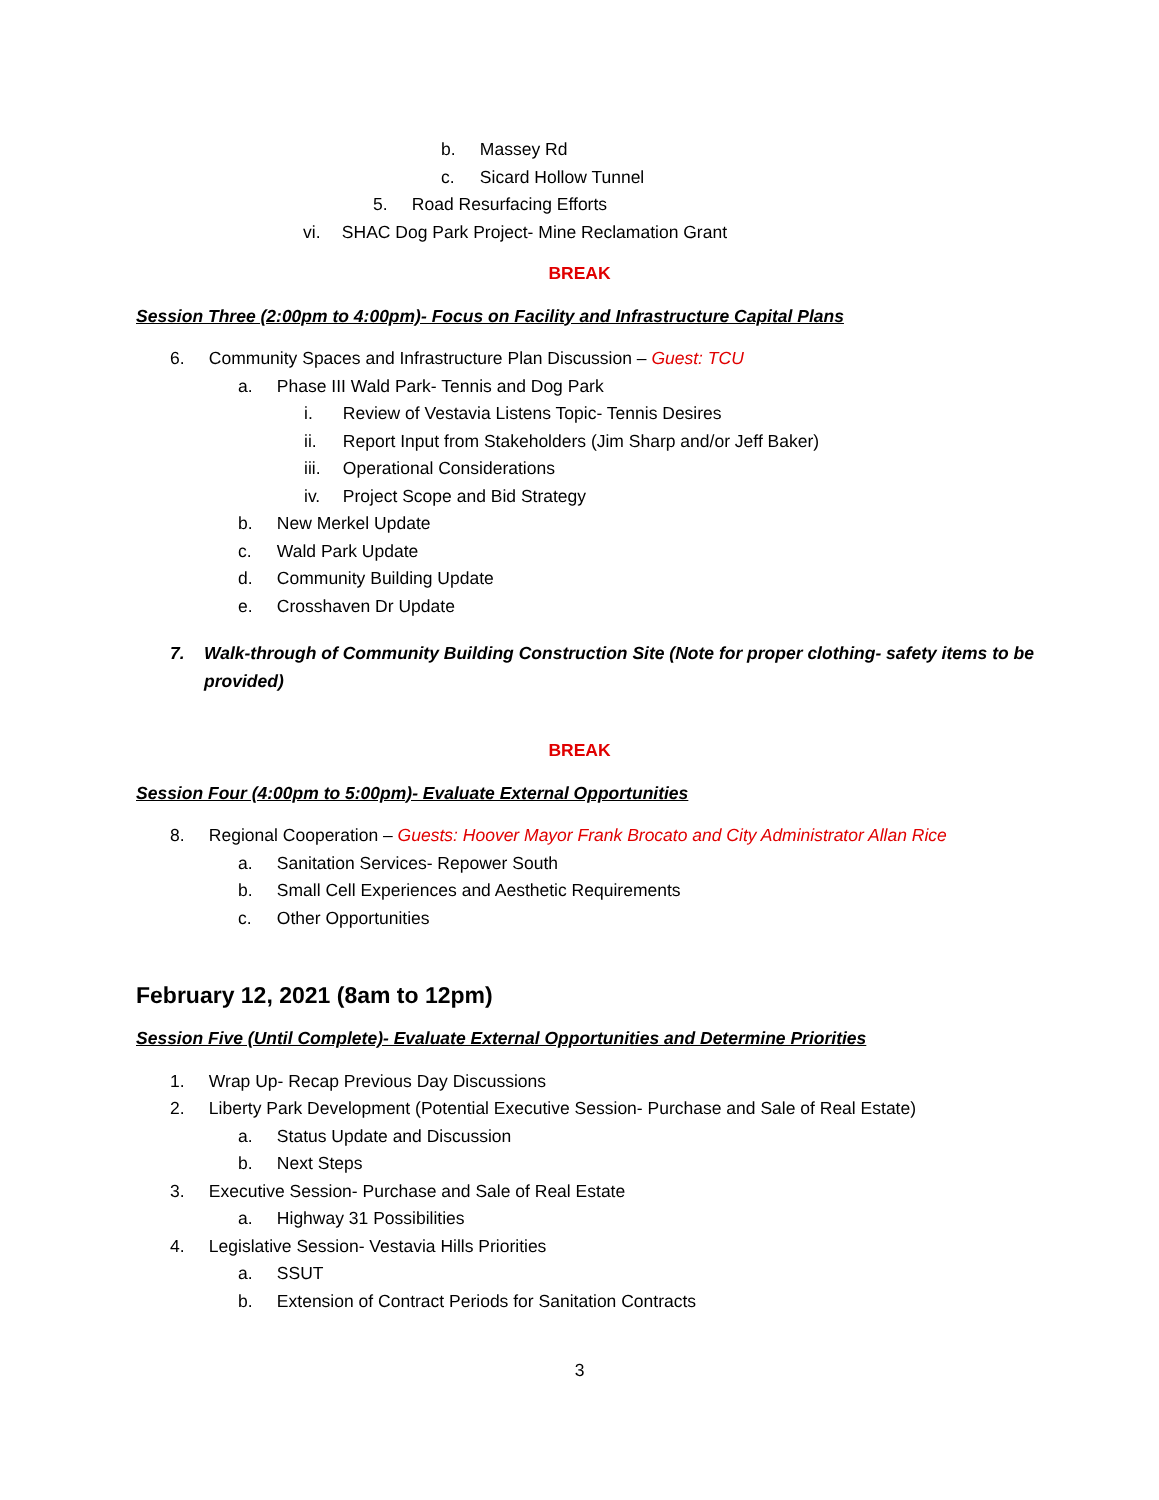b. Massey Rd
c. Sicard Hollow Tunnel
5. Road Resurfacing Efforts
vi. SHAC Dog Park Project- Mine Reclamation Grant
BREAK
Session Three (2:00pm to 4:00pm)- Focus on Facility and Infrastructure Capital Plans
6. Community Spaces and Infrastructure Plan Discussion – Guest: TCU
a. Phase III Wald Park- Tennis and Dog Park
i. Review of Vestavia Listens Topic- Tennis Desires
ii. Report Input from Stakeholders (Jim Sharp and/or Jeff Baker)
iii. Operational Considerations
iv. Project Scope and Bid Strategy
b. New Merkel Update
c. Wald Park Update
d. Community Building Update
e. Crosshaven Dr Update
7. Walk-through of Community Building Construction Site (Note for proper clothing- safety items to be provided)
BREAK
Session Four (4:00pm to 5:00pm)- Evaluate External Opportunities
8. Regional Cooperation – Guests: Hoover Mayor Frank Brocato and City Administrator Allan Rice
a. Sanitation Services- Repower South
b. Small Cell Experiences and Aesthetic Requirements
c. Other Opportunities
February 12, 2021 (8am to 12pm)
Session Five (Until Complete)- Evaluate External Opportunities and Determine Priorities
1. Wrap Up- Recap Previous Day Discussions
2. Liberty Park Development (Potential Executive Session- Purchase and Sale of Real Estate)
a. Status Update and Discussion
b. Next Steps
3. Executive Session- Purchase and Sale of Real Estate
a. Highway 31 Possibilities
4. Legislative Session- Vestavia Hills Priorities
a. SSUT
b. Extension of Contract Periods for Sanitation Contracts
3